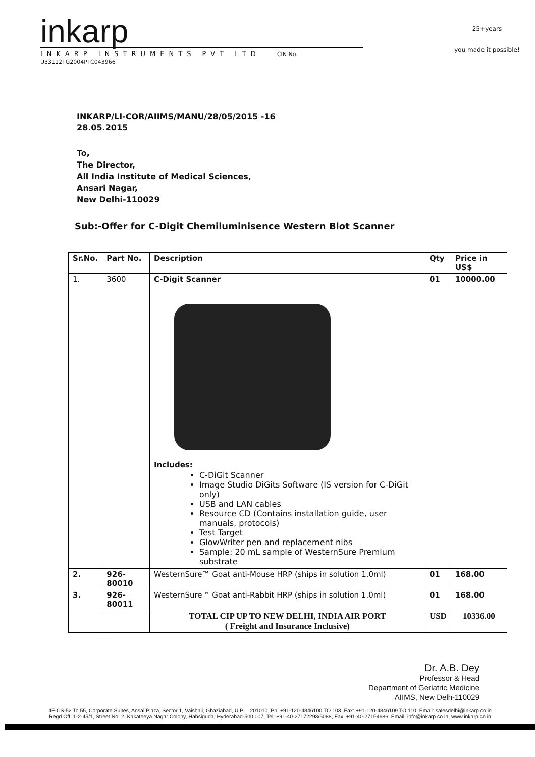inkarp
INKARP INSTRUMENTS PVT LTD CIN No. U33112TG2004PTC043966
25+years
you made it possible!
INKARP/LI-COR/AIIMS/MANU/28/05/2015 -16
28.05.2015
To,
The Director,
All India Institute of Medical Sciences,
Ansari Nagar,
New Delhi-110029
Sub:-Offer for C-Digit Chemiluminisence Western Blot Scanner
| Sr.No. | Part No. | Description | Qty | Price in US$ |
| --- | --- | --- | --- | --- |
| 1. | 3600 | C-Digit Scanner Includes: C-DiGit Scanner Image Studio DiGits Software (IS version for C-DiGit only) USB and LAN cables Resource CD (Contains installation guide, user manuals, protocols) Test Target GlowWriter pen and replacement nibs Sample: 20 mL sample of WesternSure Premium substrate | 01 | 10000.00 |
| 2. | 926-80010 | WesternSure™ Goat anti-Mouse HRP (ships in solution 1.0ml) | 01 | 168.00 |
| 3. | 926-80011 | WesternSure™ Goat anti-Rabbit HRP (ships in solution 1.0ml) | 01 | 168.00 |
| | | TOTAL CIP UP TO NEW DELHI, INDIA AIR PORT ( Freight and Insurance Inclusive) | USD | 10336.00 |
Dr. A.B. Dey
Professor & Head
Department of Geriatric Medicine
AIIMS, New Delh-110029
4F-CS-52 To 55, Corporate Suites, Ansal Plaza, Sector 1, Vaishali, Ghaziabad, U.P. – 201010, Ph: +91-120-4846100 TO 103, Fax: +91-120-4846109 TO 110, Email: salesdelhi@inkarp.co.in
Regd Off: 1-2-45/1, Street No. 2, Kakateeya Nagar Colony, Habsiguda, Hyderabad-500 007, Tel: +91-40-27172293/5088, Fax: +91-40-27154686, Email: info@inkarp.co.in, www.inkarp.co.in